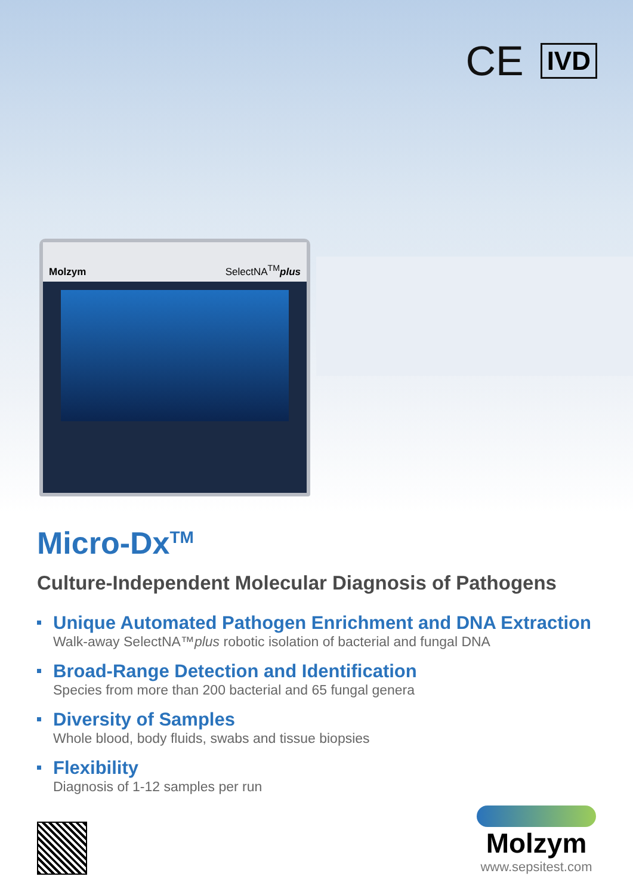CE
IVD
Molzym SelectNA<sup>TM</sup>plus
Micro-Dx<sup>TM</sup>
Culture-Independent Molecular Diagnosis of Pathogens
Unique Automated Pathogen Enrichment and DNA Extraction
Walk-away SelectNA™plus robotic isolation of bacterial and fungal DNA
Broad-Range Detection and Identification
Species from more than 200 bacterial and 65 fungal genera
Diversity of Samples
Whole blood, body fluids, swabs and tissue biopsies
Flexibility
Diagnosis of 1-12 samples per run
Molzym
www.sepsitest.com